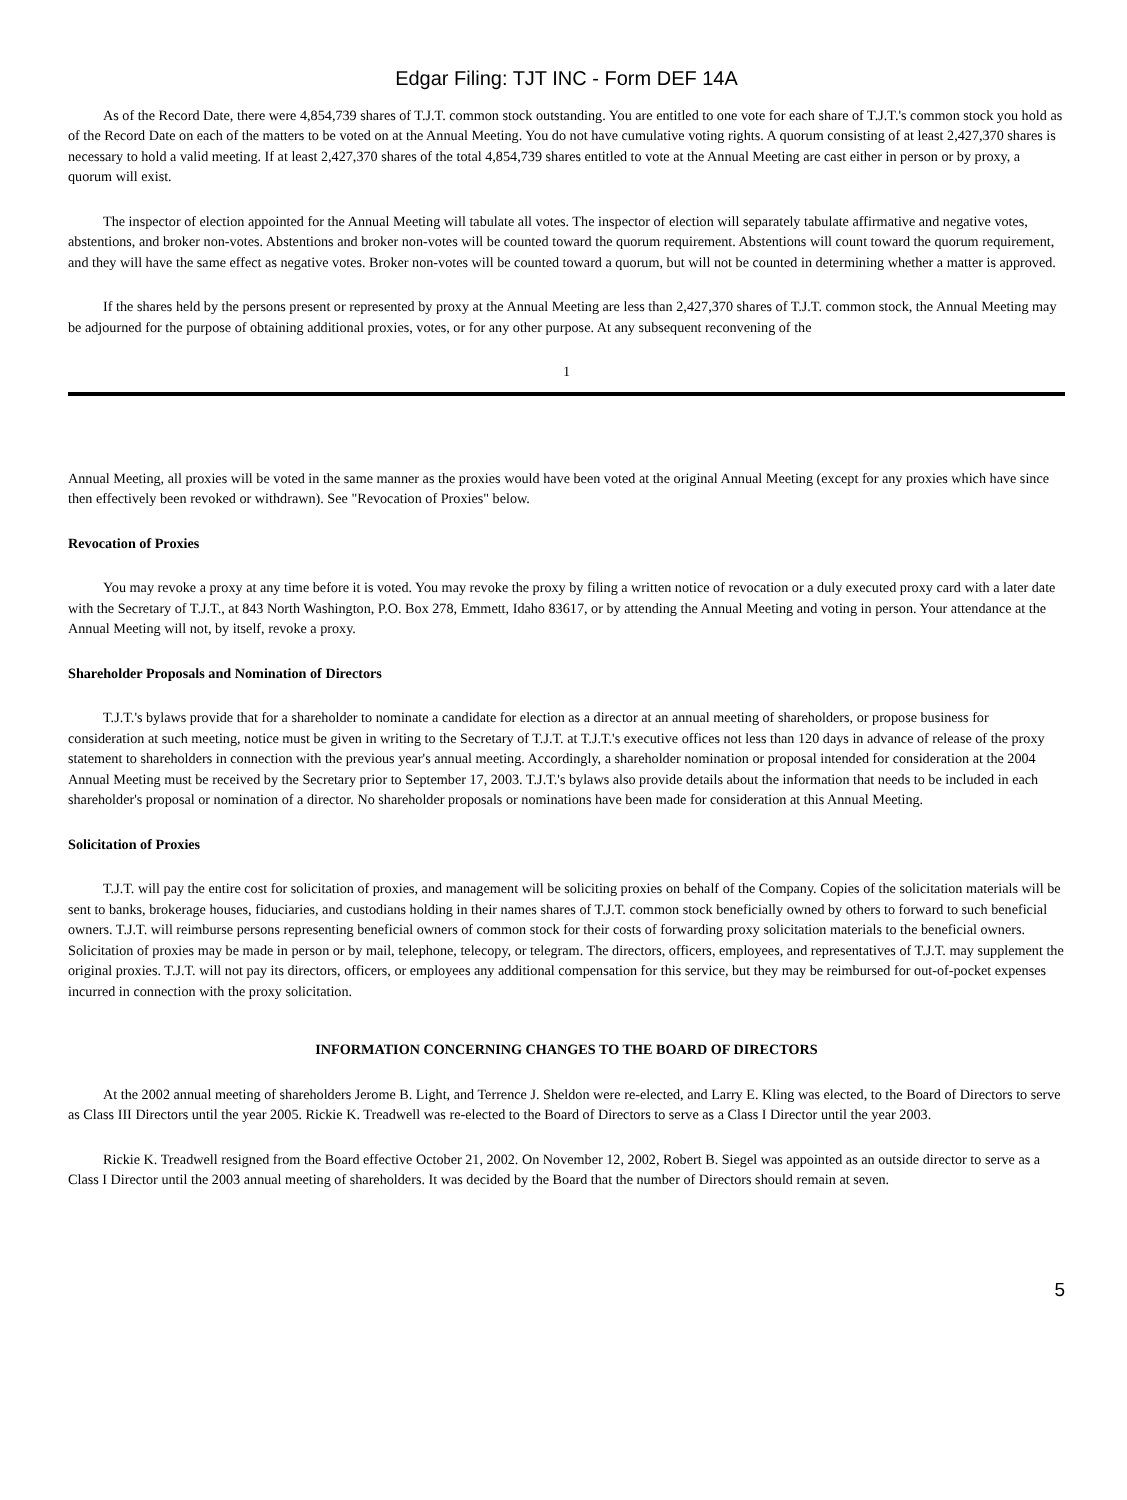Edgar Filing: TJT INC - Form DEF 14A
As of the Record Date, there were 4,854,739 shares of T.J.T. common stock outstanding. You are entitled to one vote for each share of T.J.T.'s common stock you hold as of the Record Date on each of the matters to be voted on at the Annual Meeting. You do not have cumulative voting rights. A quorum consisting of at least 2,427,370 shares is necessary to hold a valid meeting. If at least 2,427,370 shares of the total 4,854,739 shares entitled to vote at the Annual Meeting are cast either in person or by proxy, a quorum will exist.
The inspector of election appointed for the Annual Meeting will tabulate all votes. The inspector of election will separately tabulate affirmative and negative votes, abstentions, and broker non-votes. Abstentions and broker non-votes will be counted toward the quorum requirement. Abstentions will count toward the quorum requirement, and they will have the same effect as negative votes. Broker non-votes will be counted toward a quorum, but will not be counted in determining whether a matter is approved.
If the shares held by the persons present or represented by proxy at the Annual Meeting are less than 2,427,370 shares of T.J.T. common stock, the Annual Meeting may be adjourned for the purpose of obtaining additional proxies, votes, or for any other purpose. At any subsequent reconvening of the
1
Annual Meeting, all proxies will be voted in the same manner as the proxies would have been voted at the original Annual Meeting (except for any proxies which have since then effectively been revoked or withdrawn). See "Revocation of Proxies" below.
Revocation of Proxies
You may revoke a proxy at any time before it is voted. You may revoke the proxy by filing a written notice of revocation or a duly executed proxy card with a later date with the Secretary of T.J.T., at 843 North Washington, P.O. Box 278, Emmett, Idaho 83617, or by attending the Annual Meeting and voting in person. Your attendance at the Annual Meeting will not, by itself, revoke a proxy.
Shareholder Proposals and Nomination of Directors
T.J.T.'s bylaws provide that for a shareholder to nominate a candidate for election as a director at an annual meeting of shareholders, or propose business for consideration at such meeting, notice must be given in writing to the Secretary of T.J.T. at T.J.T.'s executive offices not less than 120 days in advance of release of the proxy statement to shareholders in connection with the previous year's annual meeting. Accordingly, a shareholder nomination or proposal intended for consideration at the 2004 Annual Meeting must be received by the Secretary prior to September 17, 2003. T.J.T.'s bylaws also provide details about the information that needs to be included in each shareholder's proposal or nomination of a director. No shareholder proposals or nominations have been made for consideration at this Annual Meeting.
Solicitation of Proxies
T.J.T. will pay the entire cost for solicitation of proxies, and management will be soliciting proxies on behalf of the Company. Copies of the solicitation materials will be sent to banks, brokerage houses, fiduciaries, and custodians holding in their names shares of T.J.T. common stock beneficially owned by others to forward to such beneficial owners. T.J.T. will reimburse persons representing beneficial owners of common stock for their costs of forwarding proxy solicitation materials to the beneficial owners. Solicitation of proxies may be made in person or by mail, telephone, telecopy, or telegram. The directors, officers, employees, and representatives of T.J.T. may supplement the original proxies. T.J.T. will not pay its directors, officers, or employees any additional compensation for this service, but they may be reimbursed for out-of-pocket expenses incurred in connection with the proxy solicitation.
INFORMATION CONCERNING CHANGES TO THE BOARD OF DIRECTORS
At the 2002 annual meeting of shareholders Jerome B. Light, and Terrence J. Sheldon were re-elected, and Larry E. Kling was elected, to the Board of Directors to serve as Class III Directors until the year 2005. Rickie K. Treadwell was re-elected to the Board of Directors to serve as a Class I Director until the year 2003.
Rickie K. Treadwell resigned from the Board effective October 21, 2002. On November 12, 2002, Robert B. Siegel was appointed as an outside director to serve as a Class I Director until the 2003 annual meeting of shareholders. It was decided by the Board that the number of Directors should remain at seven.
5